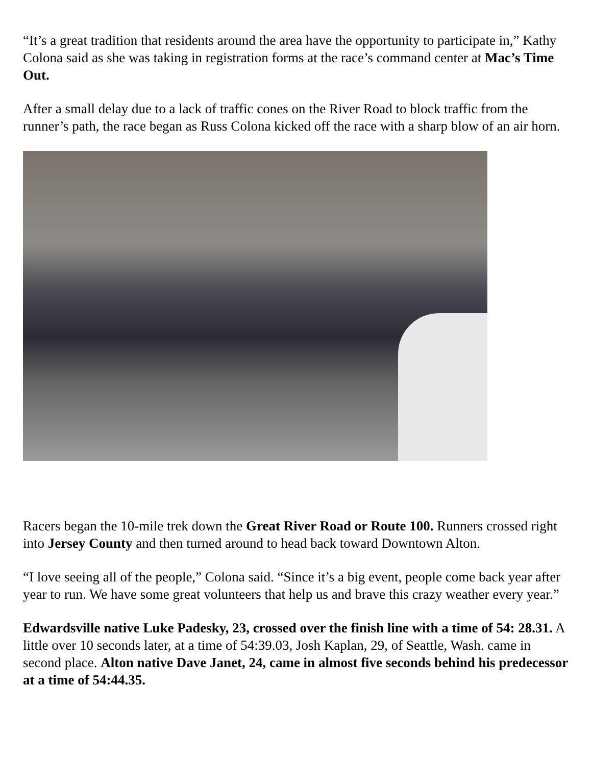“It’s a great tradition that residents around the area have the opportunity to participate in,” Kathy Colona said as she was taking in registration forms at the race’s command center at Mac’s Time Out.
After a small delay due to a lack of traffic cones on the River Road to block traffic from the runner’s path, the race began as Russ Colona kicked off the race with a sharp blow of an air horn.
Racers began the 10-mile trek down the Great River Road or Route 100. Runners crossed right into Jersey County and then turned around to head back toward Downtown Alton.
“I love seeing all of the people,” Colona said. “Since it’s a big event, people come back year after year to run. We have some great volunteers that help us and brave this crazy weather every year.”
Edwardsville native Luke Padesky, 23, crossed over the finish line with a time of 54: 28.31. A little over 10 seconds later, at a time of 54:39.03, Josh Kaplan, 29, of Seattle, Wash. came in second place. Alton native Dave Janet, 24, came in almost five seconds behind his predecessor at a time of 54:44.35.